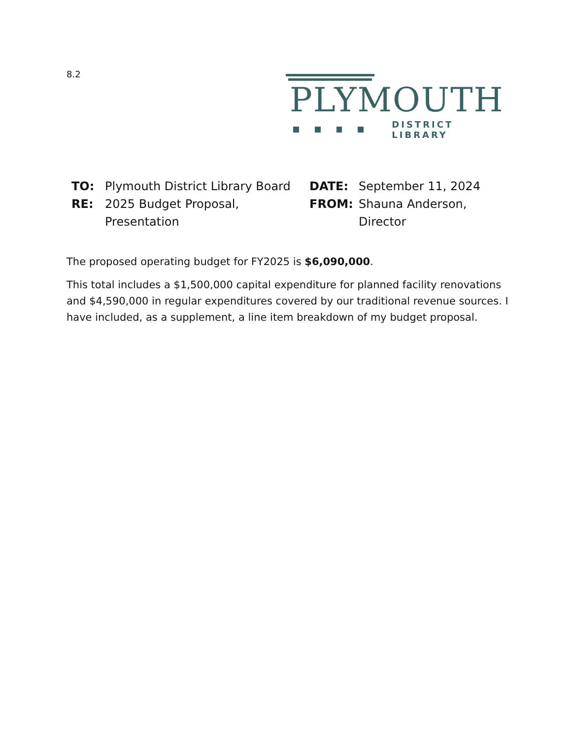8.2
PLYMOUTH
DISTRICT LIBRARY
TO:
Plymouth District Library Board
DATE:
September 11, 2024
RE:
2025 Budget Proposal, Presentation
FROM:
Shauna Anderson, Director
The proposed operating budget for FY2025 is $6,090,000.
This total includes a $1,500,000 capital expenditure for planned facility renovations and $4,590,000 in regular expenditures covered by our traditional revenue sources. I have included, as a supplement, a line item breakdown of my budget proposal.